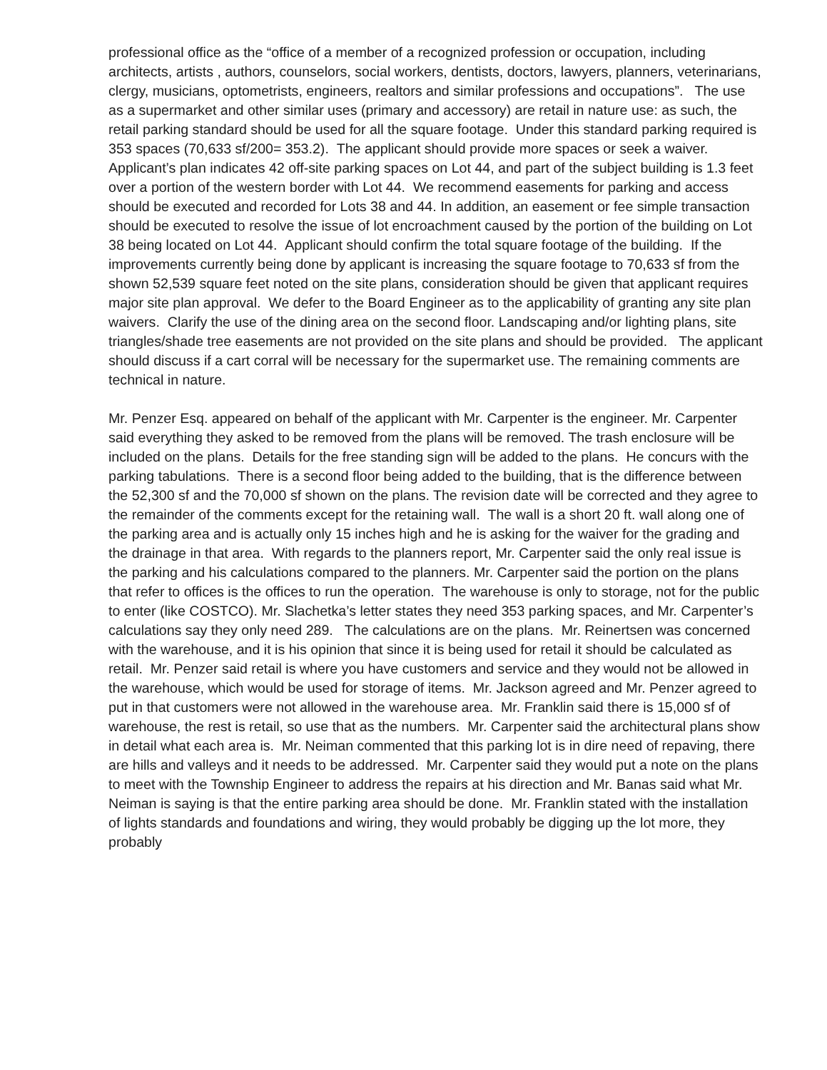professional office as the “office of a member of a recognized profession or occupation, including architects, artists , authors, counselors, social workers, dentists, doctors, lawyers, planners, veterinarians, clergy, musicians, optometrists, engineers, realtors and similar professions and occupations”. The use as a supermarket and other similar uses (primary and accessory) are retail in nature use: as such, the retail parking standard should be used for all the square footage. Under this standard parking required is 353 spaces (70,633 sf/200= 353.2). The applicant should provide more spaces or seek a waiver. Applicant’s plan indicates 42 off-site parking spaces on Lot 44, and part of the subject building is 1.3 feet over a portion of the western border with Lot 44. We recommend easements for parking and access should be executed and recorded for Lots 38 and 44. In addition, an easement or fee simple transaction should be executed to resolve the issue of lot encroachment caused by the portion of the building on Lot 38 being located on Lot 44. Applicant should confirm the total square footage of the building. If the improvements currently being done by applicant is increasing the square footage to 70,633 sf from the shown 52,539 square feet noted on the site plans, consideration should be given that applicant requires major site plan approval. We defer to the Board Engineer as to the applicability of granting any site plan waivers. Clarify the use of the dining area on the second floor. Landscaping and/or lighting plans, site triangles/shade tree easements are not provided on the site plans and should be provided. The applicant should discuss if a cart corral will be necessary for the supermarket use. The remaining comments are technical in nature.
Mr. Penzer Esq. appeared on behalf of the applicant with Mr. Carpenter is the engineer. Mr. Carpenter said everything they asked to be removed from the plans will be removed. The trash enclosure will be included on the plans. Details for the free standing sign will be added to the plans. He concurs with the parking tabulations. There is a second floor being added to the building, that is the difference between the 52,300 sf and the 70,000 sf shown on the plans. The revision date will be corrected and they agree to the remainder of the comments except for the retaining wall. The wall is a short 20 ft. wall along one of the parking area and is actually only 15 inches high and he is asking for the waiver for the grading and the drainage in that area. With regards to the planners report, Mr. Carpenter said the only real issue is the parking and his calculations compared to the planners. Mr. Carpenter said the portion on the plans that refer to offices is the offices to run the operation. The warehouse is only to storage, not for the public to enter (like COSTCO). Mr. Slachetka’s letter states they need 353 parking spaces, and Mr. Carpenter’s calculations say they only need 289. The calculations are on the plans. Mr. Reinertsen was concerned with the warehouse, and it is his opinion that since it is being used for retail it should be calculated as retail. Mr. Penzer said retail is where you have customers and service and they would not be allowed in the warehouse, which would be used for storage of items. Mr. Jackson agreed and Mr. Penzer agreed to put in that customers were not allowed in the warehouse area. Mr. Franklin said there is 15,000 sf of warehouse, the rest is retail, so use that as the numbers. Mr. Carpenter said the architectural plans show in detail what each area is. Mr. Neiman commented that this parking lot is in dire need of repaving, there are hills and valleys and it needs to be addressed. Mr. Carpenter said they would put a note on the plans to meet with the Township Engineer to address the repairs at his direction and Mr. Banas said what Mr. Neiman is saying is that the entire parking area should be done. Mr. Franklin stated with the installation of lights standards and foundations and wiring, they would probably be digging up the lot more, they probably